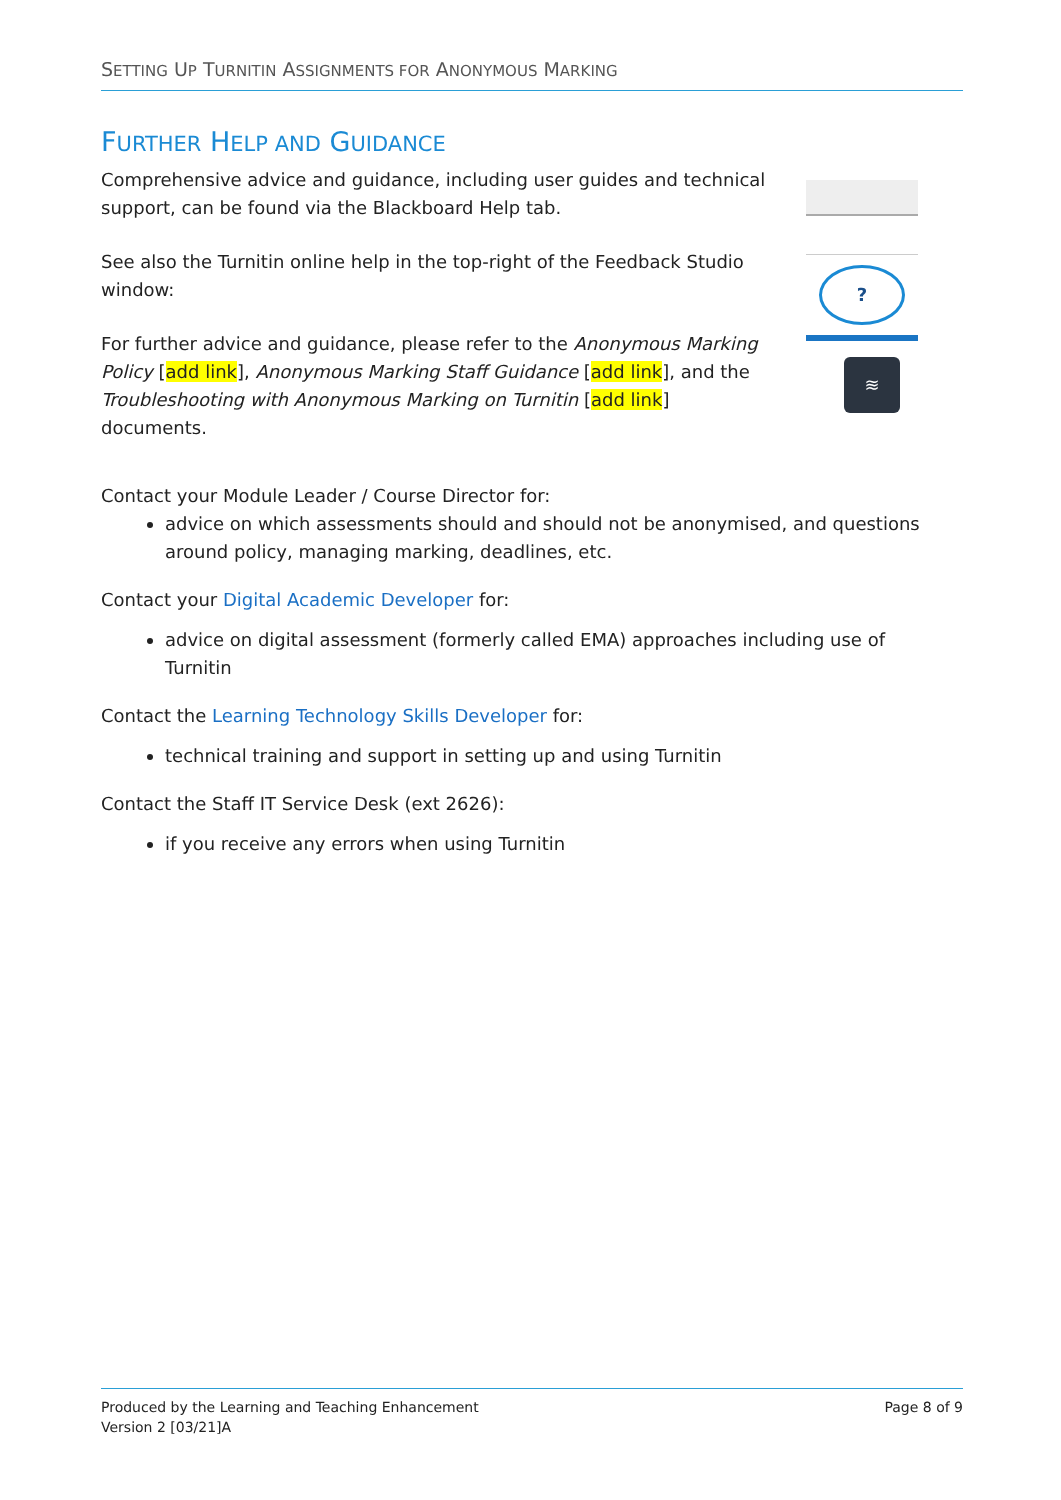SETTING UP TURNITIN ASSIGNMENTS FOR ANONYMOUS MARKING
FURTHER HELP AND GUIDANCE
Comprehensive advice and guidance, including user guides and technical support, can be found via the Blackboard Help tab.
See also the Turnitin online help in the top-right of the Feedback Studio window:
For further advice and guidance, please refer to the Anonymous Marking Policy [add link], Anonymous Marking Staff Guidance [add link], and the Troubleshooting with Anonymous Marking on Turnitin [add link] documents.
?
≋
Contact your Module Leader / Course Director for:
advice on which assessments should and should not be anonymised, and questions around policy, managing marking, deadlines, etc.
Contact your Digital Academic Developer for:
advice on digital assessment (formerly called EMA) approaches including use of Turnitin
Contact the Learning Technology Skills Developer for:
technical training and support in setting up and using Turnitin
Contact the Staff IT Service Desk (ext 2626):
if you receive any errors when using Turnitin
Produced by the Learning and Teaching Enhancement
Version 2 [03/21]A
Page 8 of 9